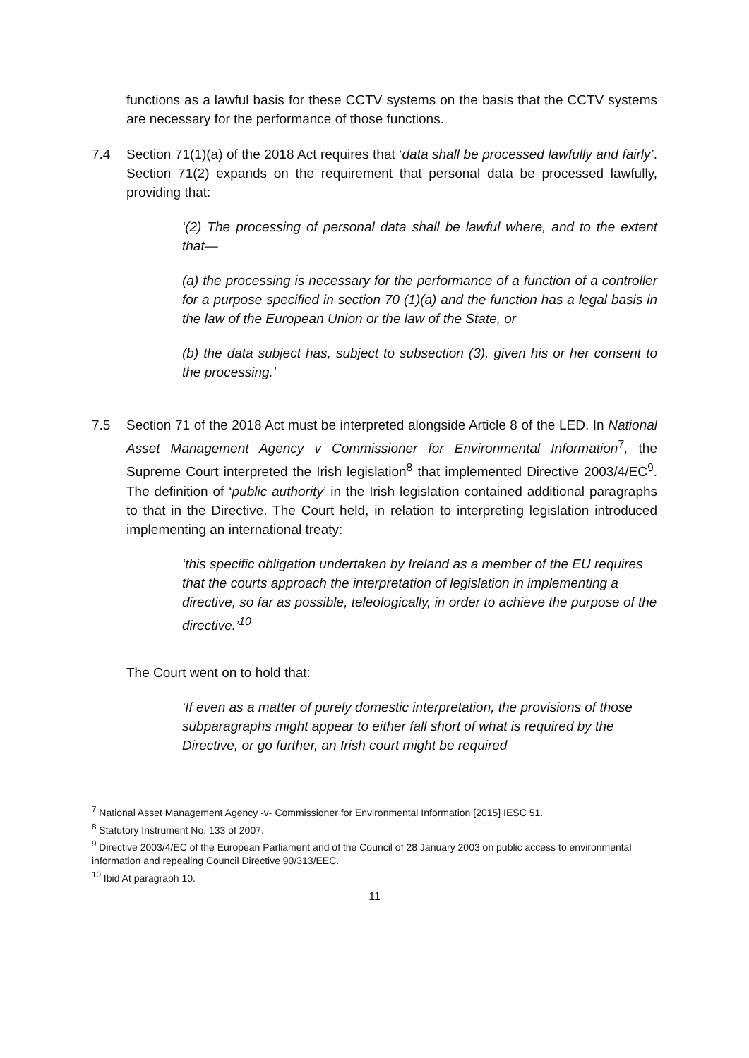functions as a lawful basis for these CCTV systems on the basis that the CCTV systems are necessary for the performance of those functions.
7.4 Section 71(1)(a) of the 2018 Act requires that ‘data shall be processed lawfully and fairly’. Section 71(2) expands on the requirement that personal data be processed lawfully, providing that:
‘(2) The processing of personal data shall be lawful where, and to the extent that—
(a) the processing is necessary for the performance of a function of a controller for a purpose specified in section 70 (1)(a) and the function has a legal basis in the law of the European Union or the law of the State, or
(b) the data subject has, subject to subsection (3), given his or her consent to the processing.’
7.5 Section 71 of the 2018 Act must be interpreted alongside Article 8 of the LED. In National Asset Management Agency v Commissioner for Environmental Information<sup>7</sup>, the Supreme Court interpreted the Irish legislation<sup>8</sup> that implemented Directive 2003/4/EC<sup>9</sup>. The definition of ‘public authority’ in the Irish legislation contained additional paragraphs to that in the Directive. The Court held, in relation to interpreting legislation introduced implementing an international treaty:
‘this specific obligation undertaken by Ireland as a member of the EU requires that the courts approach the interpretation of legislation in implementing a directive, so far as possible, teleologically, in order to achieve the purpose of the directive.’<sup>10</sup>
The Court went on to hold that:
‘If even as a matter of purely domestic interpretation, the provisions of those subparagraphs might appear to either fall short of what is required by the Directive, or go further, an Irish court might be required
<sup>7</sup> National Asset Management Agency -v- Commissioner for Environmental Information [2015] IESC 51.
<sup>8</sup> Statutory Instrument No. 133 of 2007.
<sup>9</sup> Directive 2003/4/EC of the European Parliament and of the Council of 28 January 2003 on public access to environmental information and repealing Council Directive 90/313/EEC.
<sup>10</sup> Ibid At paragraph 10.
11